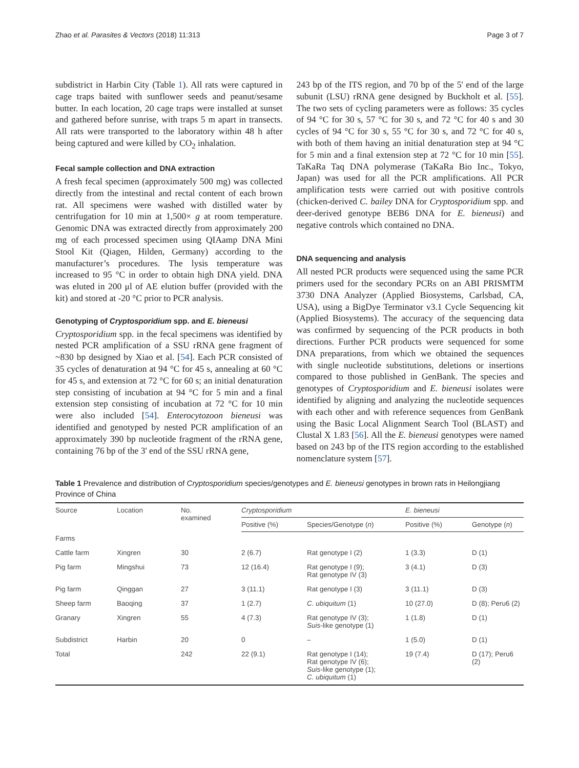Zhao et al. Parasites & Vectors (2018) 11:313 Page 3 of 7
subdistrict in Harbin City (Table 1). All rats were captured in cage traps baited with sunflower seeds and peanut/sesame butter. In each location, 20 cage traps were installed at sunset and gathered before sunrise, with traps 5 m apart in transects. All rats were transported to the laboratory within 48 h after being captured and were killed by CO<sub>2</sub> inhalation.
Fecal sample collection and DNA extraction
A fresh fecal specimen (approximately 500 mg) was collected directly from the intestinal and rectal content of each brown rat. All specimens were washed with distilled water by centrifugation for 10 min at 1,500× g at room temperature. Genomic DNA was extracted directly from approximately 200 mg of each processed specimen using QIAamp DNA Mini Stool Kit (Qiagen, Hilden, Germany) according to the manufacturer’s procedures. The lysis temperature was increased to 95 °C in order to obtain high DNA yield. DNA was eluted in 200 μl of AE elution buffer (provided with the kit) and stored at -20 °C prior to PCR analysis.
Genotyping of Cryptosporidium spp. and E. bieneusi
Cryptosporidium spp. in the fecal specimens was identified by nested PCR amplification of a SSU rRNA gene fragment of ~830 bp designed by Xiao et al. [54]. Each PCR consisted of 35 cycles of denaturation at 94 °C for 45 s, annealing at 60 °C for 45 s, and extension at 72 °C for 60 s; an initial denaturation step consisting of incubation at 94 °C for 5 min and a final extension step consisting of incubation at 72 °C for 10 min were also included [54]. Enterocytozoon bieneusi was identified and genotyped by nested PCR amplification of an approximately 390 bp nucleotide fragment of the rRNA gene, containing 76 bp of the 3' end of the SSU rRNA gene,
243 bp of the ITS region, and 70 bp of the 5' end of the large subunit (LSU) rRNA gene designed by Buckholt et al. [55]. The two sets of cycling parameters were as follows: 35 cycles of 94 °C for 30 s, 57 °C for 30 s, and 72 °C for 40 s and 30 cycles of 94 °C for 30 s, 55 °C for 30 s, and 72 °C for 40 s, with both of them having an initial denaturation step at 94 °C for 5 min and a final extension step at 72 °C for 10 min [55]. TaKaRa Taq DNA polymerase (TaKaRa Bio Inc., Tokyo, Japan) was used for all the PCR amplifications. All PCR amplification tests were carried out with positive controls (chicken-derived C. bailey DNA for Cryptosporidium spp. and deer-derived genotype BEB6 DNA for E. bieneusi) and negative controls which contained no DNA.
DNA sequencing and analysis
All nested PCR products were sequenced using the same PCR primers used for the secondary PCRs on an ABI PRISMTM 3730 DNA Analyzer (Applied Biosystems, Carlsbad, CA, USA), using a BigDye Terminator v3.1 Cycle Sequencing kit (Applied Biosystems). The accuracy of the sequencing data was confirmed by sequencing of the PCR products in both directions. Further PCR products were sequenced for some DNA preparations, from which we obtained the sequences with single nucleotide substitutions, deletions or insertions compared to those published in GenBank. The species and genotypes of Cryptosporidium and E. bieneusi isolates were identified by aligning and analyzing the nucleotide sequences with each other and with reference sequences from GenBank using the Basic Local Alignment Search Tool (BLAST) and Clustal X 1.83 [56]. All the E. bieneusi genotypes were named based on 243 bp of the ITS region according to the established nomenclature system [57].
Table 1 Prevalence and distribution of Cryptosporidium species/genotypes and E. bieneusi genotypes in brown rats in Heilongjiang Province of China
| Source | Location | No. examined | Cryptosporidium | | E. bieneusi | |
| --- | --- | --- | --- | --- | --- | --- |
| | | | Positive (%) | Species/Genotype ( n ) | Positive (%) | Genotype ( n ) |
| Farms | | | | | | |
| Cattle farm | Xingren | 30 | 2 (6.7) | Rat genotype I (2) | 1 (3.3) | D (1) |
| Pig farm | Mingshui | 73 | 12 (16.4) | Rat genotype I (9); Rat genotype IV (3) | 3 (4.1) | D (3) |
| Pig farm | Qinggan | 27 | 3 (11.1) | Rat genotype I (3) | 3 (11.1) | D (3) |
| Sheep farm | Baoqing | 37 | 1 (2.7) | C. ubiquitum (1) | 10 (27.0) | D (8); Peru6 (2) |
| Granary | Xingren | 55 | 4 (7.3) | Rat genotype IV (3); Suis -like genotype (1) | 1 (1.8) | D (1) |
| Subdistrict | Harbin | 20 | 0 | – | 1 (5.0) | D (1) |
| Total | | 242 | 22 (9.1) | Rat genotype I (14); Rat genotype IV (6); Suis -like genotype (1); C. ubiquitum (1) | 19 (7.4) | D (17); Peru6 (2) |